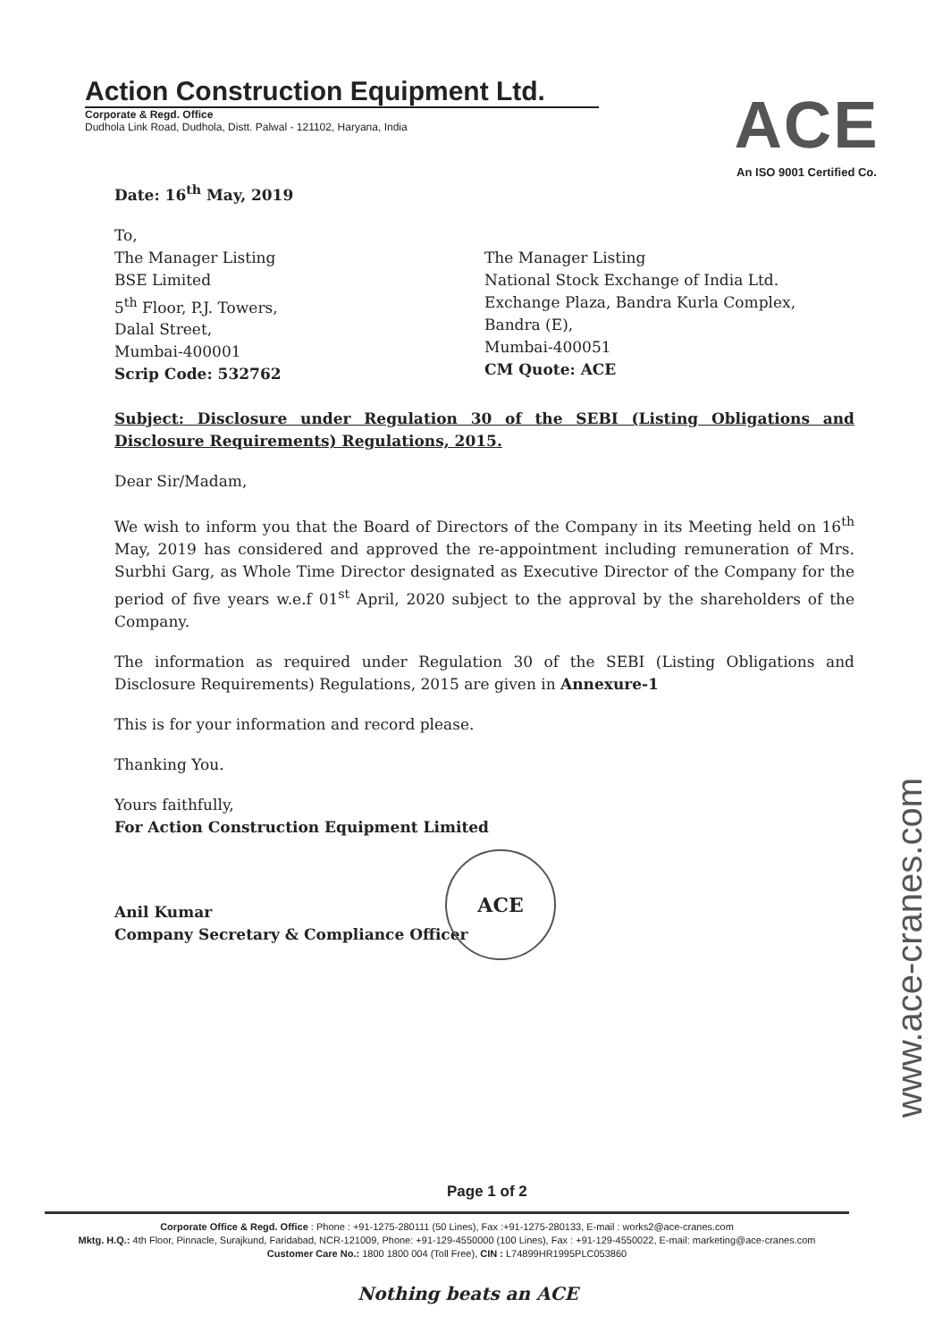Action Construction Equipment Ltd.
Corporate & Regd. Office
Dudhola Link Road, Dudhola, Distt. Palwal - 121102, Haryana, India
ACE
An ISO 9001 Certified Co.
Date: 16<sup>th</sup> May, 2019
To,
The Manager Listing
BSE Limited
5<sup>th</sup> Floor, P.J. Towers,
Dalal Street,
Mumbai-400001
Scrip Code: 532762
The Manager Listing
National Stock Exchange of India Ltd.
Exchange Plaza, Bandra Kurla Complex,
Bandra (E),
Mumbai-400051
CM Quote: ACE
Subject: Disclosure under Regulation 30 of the SEBI (Listing Obligations and Disclosure Requirements) Regulations, 2015.
Dear Sir/Madam,
We wish to inform you that the Board of Directors of the Company in its Meeting held on 16<sup>th</sup> May, 2019 has considered and approved the re-appointment including remuneration of Mrs. Surbhi Garg, as Whole Time Director designated as Executive Director of the Company for the period of five years w.e.f 01<sup>st</sup> April, 2020 subject to the approval by the shareholders of the Company.
The information as required under Regulation 30 of the SEBI (Listing Obligations and Disclosure Requirements) Regulations, 2015 are given in Annexure-1
This is for your information and record please.
Thanking You.
Yours faithfully,
For Action Construction Equipment Limited
Anil Kumar
Company Secretary & Compliance Officer
ACE
www.ace-cranes.com
Page 1 of 2
Corporate Office & Regd. Office : Phone : +91-1275-280111 (50 Lines), Fax :+91-1275-280133, E-mail : works2@ace-cranes.com
Mktg. H.Q.: 4th Floor, Pinnacle, Surajkund, Faridabad, NCR-121009, Phone: +91-129-4550000 (100 Lines), Fax : +91-129-4550022, E-mail: marketing@ace-cranes.com
Customer Care No.: 1800 1800 004 (Toll Free), CIN : L74899HR1995PLC053860
Nothing beats an ACE